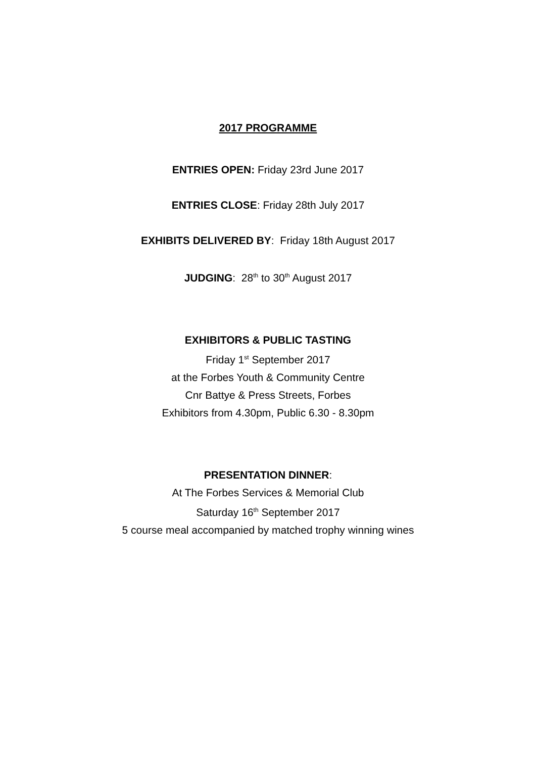2017 PROGRAMME
ENTRIES OPEN: Friday 23rd June 2017
ENTRIES CLOSE: Friday 28th July 2017
EXHIBITS DELIVERED BY: Friday 18th August 2017
JUDGING: 28<sup>th</sup> to 30<sup>th</sup> August 2017
EXHIBITORS & PUBLIC TASTING
Friday 1<sup>st</sup> September 2017
at the Forbes Youth & Community Centre
Cnr Battye & Press Streets, Forbes
Exhibitors from 4.30pm, Public 6.30 - 8.30pm
PRESENTATION DINNER:
At The Forbes Services & Memorial Club
Saturday 16<sup>th</sup> September 2017
5 course meal accompanied by matched trophy winning wines